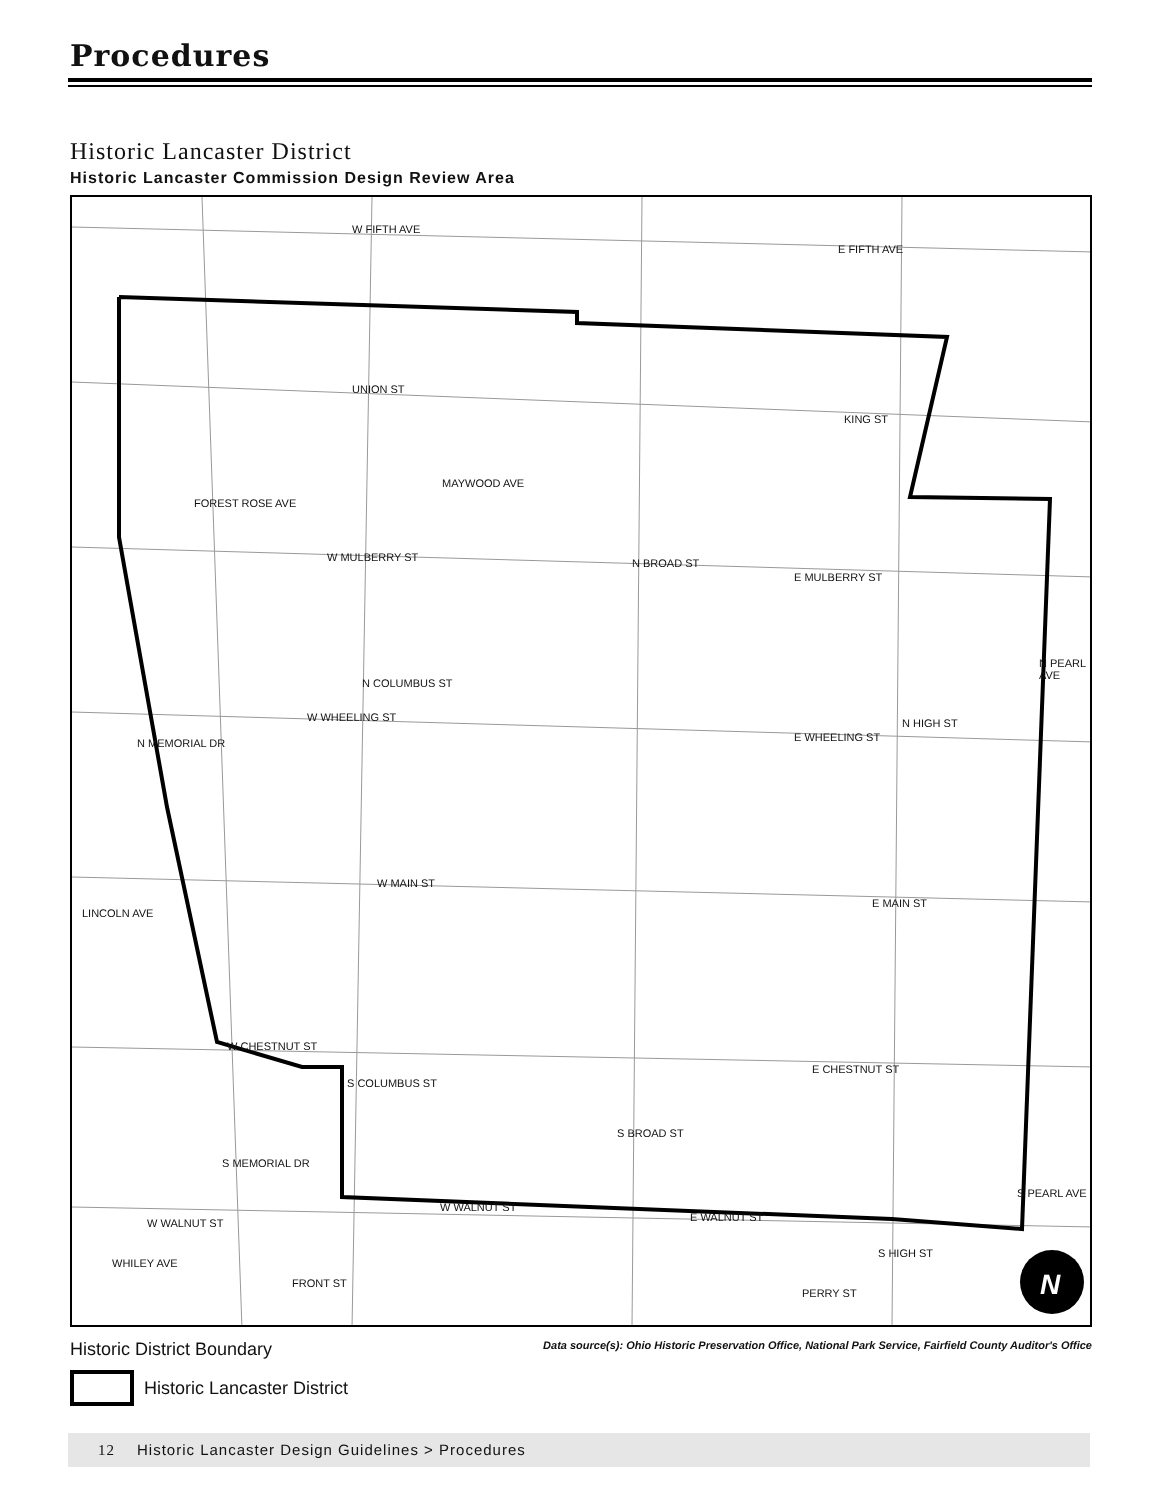Procedures
Historic Lancaster District
Historic Lancaster Commission Design Review Area
W FIFTH AVE
E FIFTH AVE
UNION ST
KING ST
W MULBERRY ST
E MULBERRY ST
W WHEELING ST
E WHEELING ST
W MAIN ST
E MAIN ST
W CHESTNUT ST
E CHESTNUT ST
W WALNUT ST
E WALNUT ST W WALNUT ST
LINCOLN AVE
FOREST ROSE AVE
MAYWOOD AVE
N BROAD ST
S BROAD ST
N COLUMBUS ST
S COLUMBUS ST
N MEMORIAL DR
S MEMORIAL DR
N HIGH ST
S HIGH ST
N PEARL AVE
S PEARL AVE
WHILEY AVE
FRONT ST
PERRY ST N
Historic District Boundary
Data source(s): Ohio Historic Preservation Office, National Park Service, Fairfield County Auditor's Office
Historic Lancaster District
12 Historic Lancaster Design Guidelines > Procedures